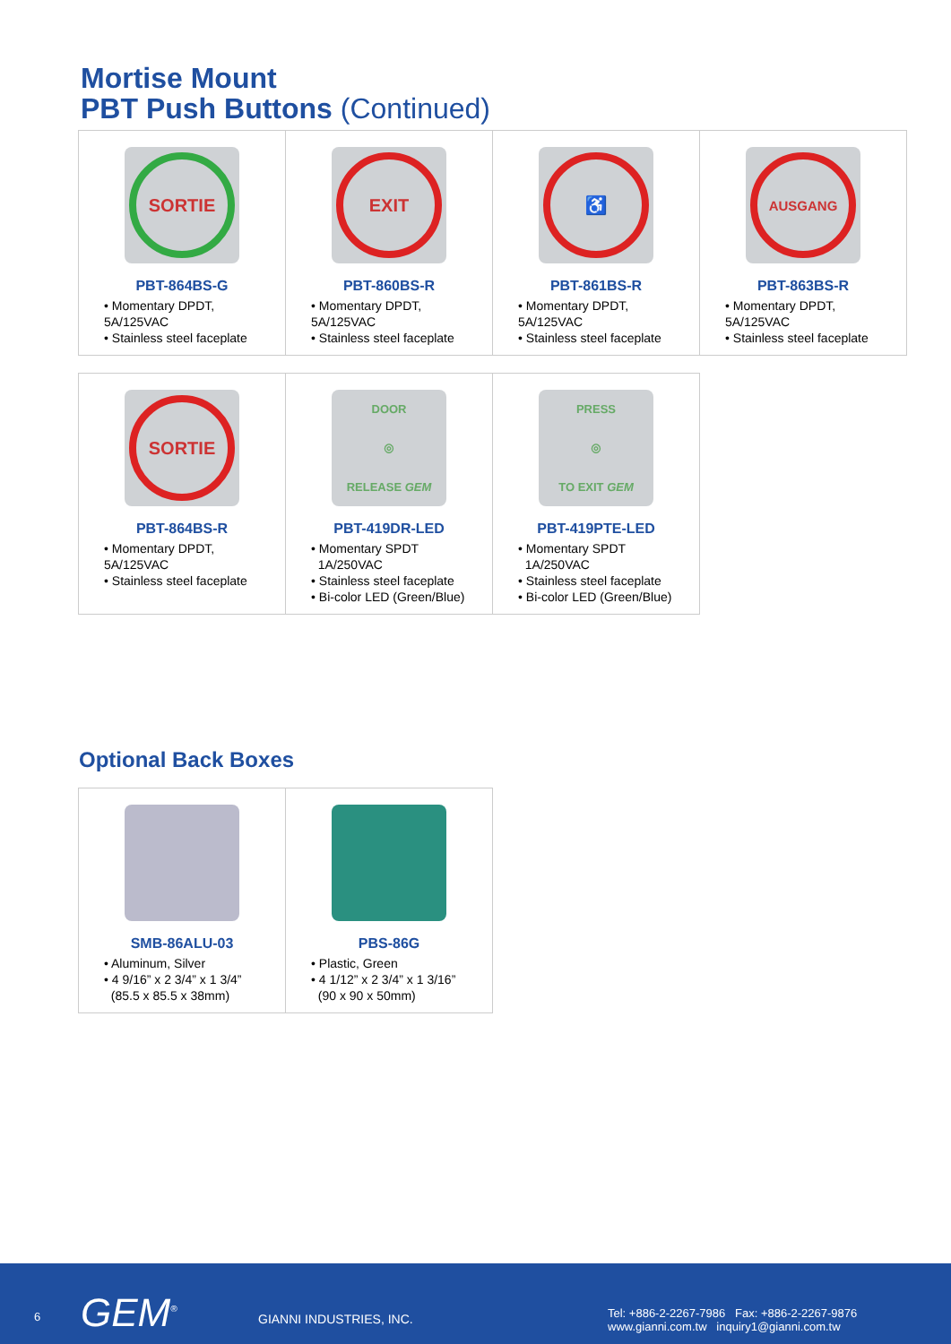Mortise Mount
PBT Push Buttons (Continued)
| SORTIE PBT-864BS-G • Momentary DPDT, 5A/125VAC • Stainless steel faceplate | EXIT PBT-860BS-R • Momentary DPDT, 5A/125VAC • Stainless steel faceplate | ♿ PBT-861BS-R • Momentary DPDT, 5A/125VAC • Stainless steel faceplate | AUSGANG PBT-863BS-R • Momentary DPDT, 5A/125VAC • Stainless steel faceplate |
| SORTIE PBT-864BS-R • Momentary DPDT, 5A/125VAC • Stainless steel faceplate | DOOR ◎ RELEASE GEM PBT-419DR-LED • Momentary SPDT 1A/250VAC • Stainless steel faceplate • Bi-color LED (Green/Blue) | PRESS ◎ TO EXIT GEM PBT-419PTE-LED • Momentary SPDT 1A/250VAC • Stainless steel faceplate • Bi-color LED (Green/Blue) |
Optional Back Boxes
| SMB-86ALU-03 • Aluminum, Silver • 4 9/16” x 2 3/4” x 1 3/4” (85.5 x 85.5 x 38mm) | PBS-86G • Plastic, Green • 4 1/12” x 2 3/4” x 1 3/16” (90 x 90 x 50mm) |
6 GEM<sup>®</sup> GIANNI INDUSTRIES, INC. Tel: +886-2-2267-7986 Fax: +886-2-2267-9876
www.gianni.com.tw inquiry1@gianni.com.tw